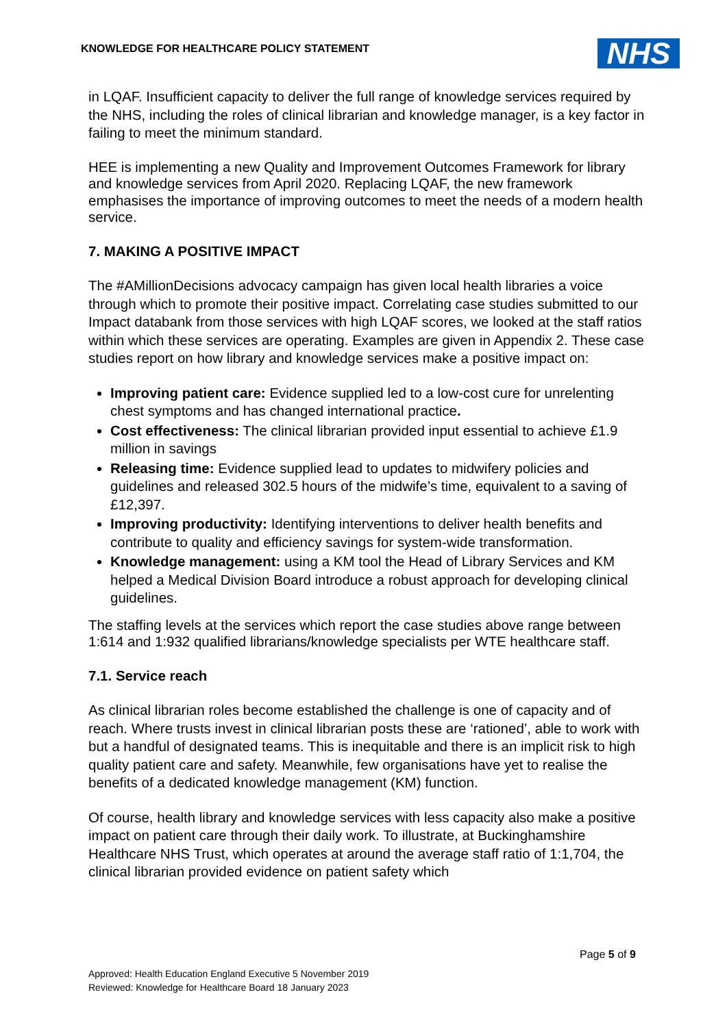KNOWLEDGE FOR HEALTHCARE POLICY STATEMENT
NHS
in LQAF. Insufficient capacity to deliver the full range of knowledge services required by the NHS, including the roles of clinical librarian and knowledge manager, is a key factor in failing to meet the minimum standard.
HEE is implementing a new Quality and Improvement Outcomes Framework for library and knowledge services from April 2020. Replacing LQAF, the new framework emphasises the importance of improving outcomes to meet the needs of a modern health service.
7. MAKING A POSITIVE IMPACT
The #AMillionDecisions advocacy campaign has given local health libraries a voice through which to promote their positive impact. Correlating case studies submitted to our Impact databank from those services with high LQAF scores, we looked at the staff ratios within which these services are operating. Examples are given in Appendix 2. These case studies report on how library and knowledge services make a positive impact on:
Improving patient care: Evidence supplied led to a low-cost cure for unrelenting chest symptoms and has changed international practice.
Cost effectiveness: The clinical librarian provided input essential to achieve £1.9 million in savings
Releasing time: Evidence supplied lead to updates to midwifery policies and guidelines and released 302.5 hours of the midwife’s time, equivalent to a saving of £12,397.
Improving productivity: Identifying interventions to deliver health benefits and contribute to quality and efficiency savings for system-wide transformation.
Knowledge management: using a KM tool the Head of Library Services and KM helped a Medical Division Board introduce a robust approach for developing clinical guidelines.
The staffing levels at the services which report the case studies above range between 1:614 and 1:932 qualified librarians/knowledge specialists per WTE healthcare staff.
7.1. Service reach
As clinical librarian roles become established the challenge is one of capacity and of reach. Where trusts invest in clinical librarian posts these are ‘rationed’, able to work with but a handful of designated teams. This is inequitable and there is an implicit risk to high quality patient care and safety. Meanwhile, few organisations have yet to realise the benefits of a dedicated knowledge management (KM) function.
Of course, health library and knowledge services with less capacity also make a positive impact on patient care through their daily work. To illustrate, at Buckinghamshire Healthcare NHS Trust, which operates at around the average staff ratio of 1:1,704, the clinical librarian provided evidence on patient safety which
Page 5 of 9
Approved: Health Education England Executive 5 November 2019
Reviewed: Knowledge for Healthcare Board 18 January 2023